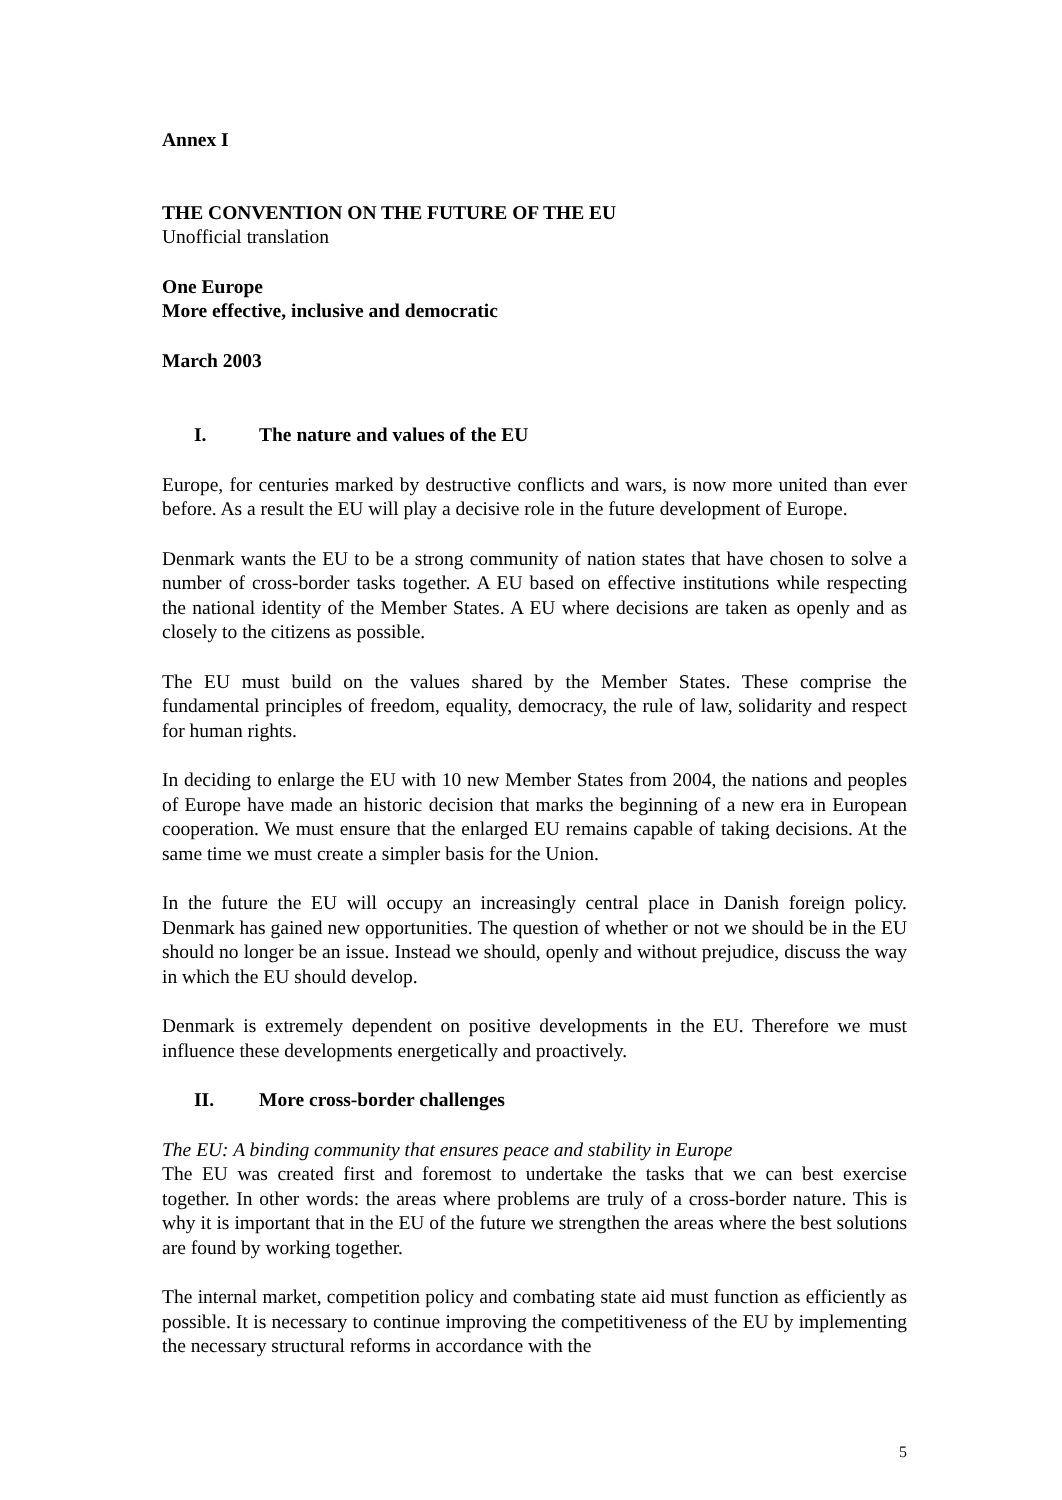Annex I
THE CONVENTION ON THE FUTURE OF THE EU
Unofficial translation
One Europe
More effective, inclusive and democratic
March 2003
I. The nature and values of the EU
Europe, for centuries marked by destructive conflicts and wars, is now more united than ever before. As a result the EU will play a decisive role in the future development of Europe.
Denmark wants the EU to be a strong community of nation states that have chosen to solve a number of cross-border tasks together. A EU based on effective institutions while respecting the national identity of the Member States. A EU where decisions are taken as openly and as closely to the citizens as possible.
The EU must build on the values shared by the Member States. These comprise the fundamental principles of freedom, equality, democracy, the rule of law, solidarity and respect for human rights.
In deciding to enlarge the EU with 10 new Member States from 2004, the nations and peoples of Europe have made an historic decision that marks the beginning of a new era in European cooperation. We must ensure that the enlarged EU remains capable of taking decisions. At the same time we must create a simpler basis for the Union.
In the future the EU will occupy an increasingly central place in Danish foreign policy. Denmark has gained new opportunities. The question of whether or not we should be in the EU should no longer be an issue. Instead we should, openly and without prejudice, discuss the way in which the EU should develop.
Denmark is extremely dependent on positive developments in the EU. Therefore we must influence these developments energetically and proactively.
II. More cross-border challenges
The EU: A binding community that ensures peace and stability in Europe
The EU was created first and foremost to undertake the tasks that we can best exercise together. In other words: the areas where problems are truly of a cross-border nature. This is why it is important that in the EU of the future we strengthen the areas where the best solutions are found by working together.
The internal market, competition policy and combating state aid must function as efficiently as possible. It is necessary to continue improving the competitiveness of the EU by implementing the necessary structural reforms in accordance with the
5